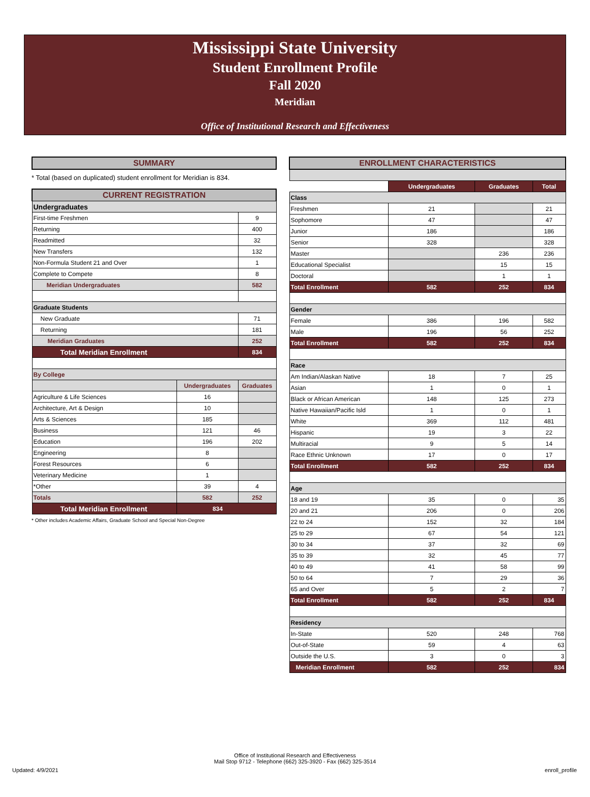Mississippi State University
Student Enrollment Profile
Fall 2020
Meridian
Office of Institutional Research and Effectiveness
| SUMMARY |
* Total (based on duplicated) student enrollment for Meridian is 834.
| CURRENT REGISTRATION | | |
| Undergraduates | | |
| First-time Freshmen | | 9 |
| Returning | | 400 |
| Readmitted | | 32 |
| New Transfers | | 132 |
| Non-Formula Student 21 and Over | | 1 |
| Complete to Compete | | 8 |
| Meridian Undergraduates | | 582 |
| Graduate Students | | |
| New Graduate | | 71 |
| Returning | | 181 |
| Meridian Graduates | | 252 |
| Total Meridian Enrollment | | 834 |
| By College | | |
| | Undergraduates | Graduates |
| Agriculture & Life Sciences | 16 | |
| Architecture, Art & Design | 10 | |
| Arts & Sciences | 185 | |
| Business | 121 | 46 |
| Education | 196 | 202 |
| Engineering | 8 | |
| Forest Resources | 6 | |
| Veterinary Medicine | 1 | |
| *Other | 39 | 4 |
| Totals | 582 | 252 |
| Total Meridian Enrollment | 834 | |
* Other includes Academic Affairs, Graduate School and Special Non-Degree
| ENROLLMENT CHARACTERISTICS | | | |
| | Undergraduates | Graduates | Total |
| Class | | | |
| Freshmen | 21 | | 21 |
| Sophomore | 47 | | 47 |
| Junior | 186 | | 186 |
| Senior | 328 | | 328 |
| Master | | 236 | 236 |
| Educational Specialist | | 15 | 15 |
| Doctoral | | 1 | 1 |
| Total Enrollment | 582 | 252 | 834 |
| Gender | | | |
| Female | 386 | 196 | 582 |
| Male | 196 | 56 | 252 |
| Total Enrollment | 582 | 252 | 834 |
| Race | | | |
| Am Indian/Alaskan Native | 18 | 7 | 25 |
| Asian | 1 | 0 | 1 |
| Black or African American | 148 | 125 | 273 |
| Native Hawaiian/Pacific Isld | 1 | 0 | 1 |
| White | 369 | 112 | 481 |
| Hispanic | 19 | 3 | 22 |
| Multiracial | 9 | 5 | 14 |
| Race Ethnic Unknown | 17 | 0 | 17 |
| Total Enrollment | 582 | 252 | 834 |
| Age | | | |
| 18 and 19 | 35 | 0 | 35 |
| 20 and 21 | 206 | 0 | 206 |
| 22 to 24 | 152 | 32 | 184 |
| 25 to 29 | 67 | 54 | 121 |
| 30 to 34 | 37 | 32 | 69 |
| 35 to 39 | 32 | 45 | 77 |
| 40 to 49 | 41 | 58 | 99 |
| 50 to 64 | 7 | 29 | 36 |
| 65 and Over | 5 | 2 | 7 |
| Total Enrollment | 582 | 252 | 834 |
| Residency | | | |
| In-State | 520 | 248 | 768 |
| Out-of-State | 59 | 4 | 63 |
| Outside the U.S. | 3 | 0 | 3 |
| Meridian Enrollment | 582 | 252 | 834 |
Office of Institutional Research and Effectiveness
Mail Stop 9712 - Telephone (662) 325-3920 - Fax (662) 325-3514
Updated: 4/9/2021 enroll_profile